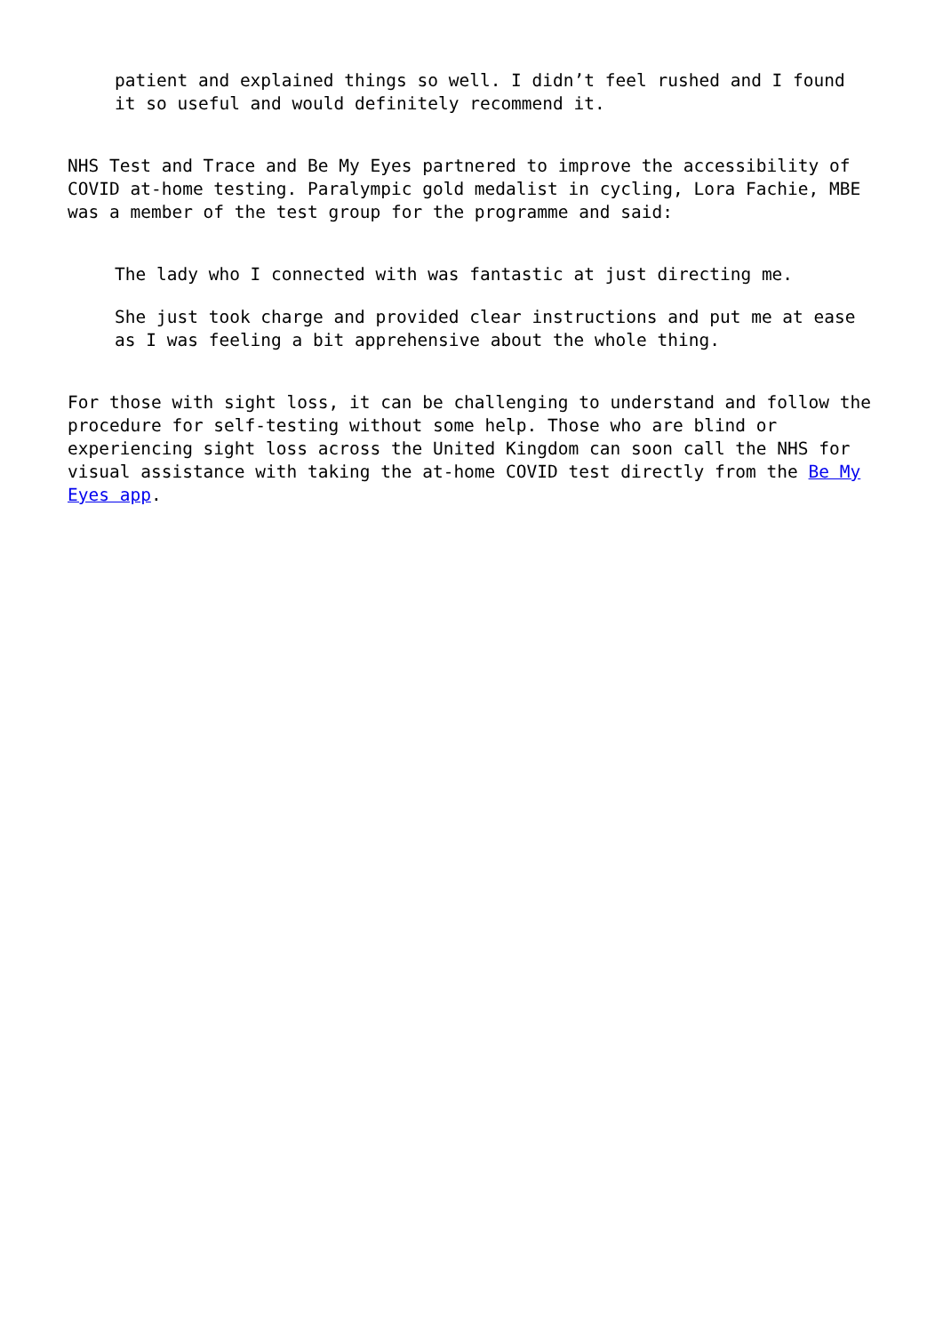patient and explained things so well. I didn’t feel rushed and I found it so useful and would definitely recommend it.
NHS Test and Trace and Be My Eyes partnered to improve the accessibility of COVID at-home testing. Paralympic gold medalist in cycling, Lora Fachie, MBE was a member of the test group for the programme and said:
The lady who I connected with was fantastic at just directing me.
She just took charge and provided clear instructions and put me at ease as I was feeling a bit apprehensive about the whole thing.
For those with sight loss, it can be challenging to understand and follow the procedure for self-testing without some help. Those who are blind or experiencing sight loss across the United Kingdom can soon call the NHS for visual assistance with taking the at-home COVID test directly from the Be My Eyes app.